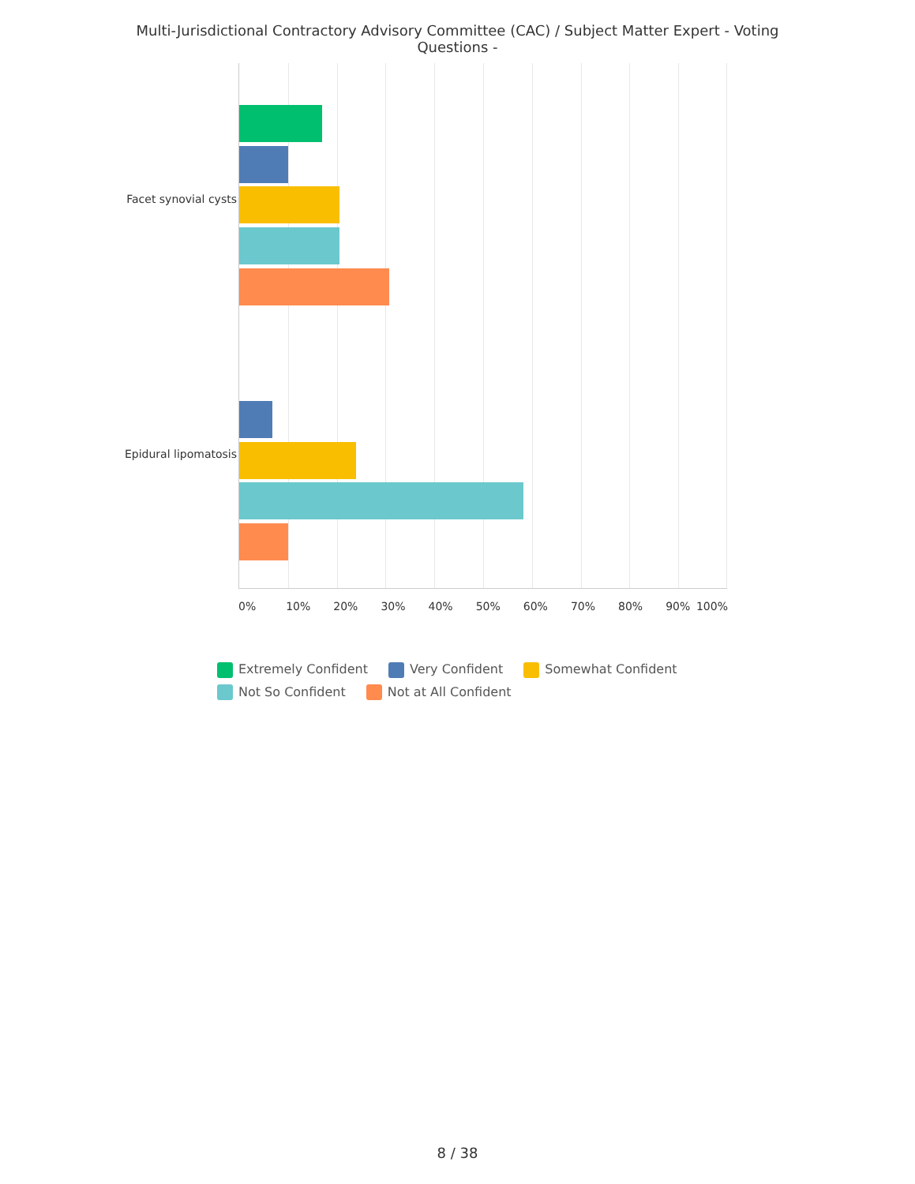Multi-Jurisdictional Contractory Advisory Committee (CAC) / Subject Matter Expert - Voting Questions -
Facet synovial cysts
Epidural lipomatosis
0% 10% 20% 30% 40% 50% 60% 70% 80% 90% 100%
Extremely Confident Very Confident Somewhat Confident
Not So Confident Not at All Confident
8 / 38